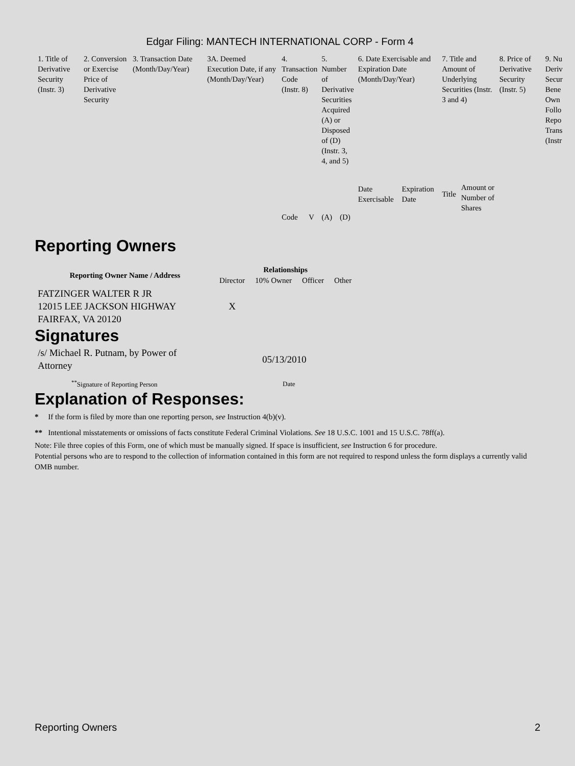Edgar Filing: MANTECH INTERNATIONAL CORP - Form 4
| 1. Title of Derivative Security (Instr. 3) | 2. Conversion or Exercise Price of Derivative Security | 3. Transaction Date (Month/Day/Year) | 3A. Deemed Execution Date, if any (Month/Day/Year) | 4. Transaction Code (Instr. 8) | | 5. Number of Derivative Securities Acquired (A) or Disposed of (D) (Instr. 3, 4, and 5) | | 6. Date Exercisable and Expiration Date (Month/Day/Year) | | 7. Title and Amount of Underlying Securities (Instr. 3 and 4) | | 8. Price of Derivative Security (Instr. 5) | 9. Nu Deriv Secur Bene Own Follo Repo Trans (Instr |
| --- | --- | --- | --- | --- | --- | --- | --- | --- | --- | --- | --- | --- | --- |
| | | | | Code | V | (A) | (D) | Date Exercisable | Expiration Date | Title | Amount or Number of Shares | | |
Reporting Owners
| Reporting Owner Name / Address | Relationships | | | |
| --- | --- | --- | --- | --- |
| | Director | 10% Owner | Officer | Other |
| FATZINGER WALTER R JR 12015 LEE JACKSON HIGHWAY FAIRFAX, VA 20120 | X | | | |
Signatures
| /s/ Michael R. Putnam, by Power of Attorney | 05/13/2010 |
| <sup>**</sup> Signature of Reporting Person | Date |
Explanation of Responses:
* If the form is filed by more than one reporting person, see Instruction 4(b)(v).
** Intentional misstatements or omissions of facts constitute Federal Criminal Violations. See 18 U.S.C. 1001 and 15 U.S.C. 78ff(a).
Note: File three copies of this Form, one of which must be manually signed. If space is insufficient, see Instruction 6 for procedure.
Potential persons who are to respond to the collection of information contained in this form are not required to respond unless the form displays a currently valid OMB number.
Reporting Owners 2